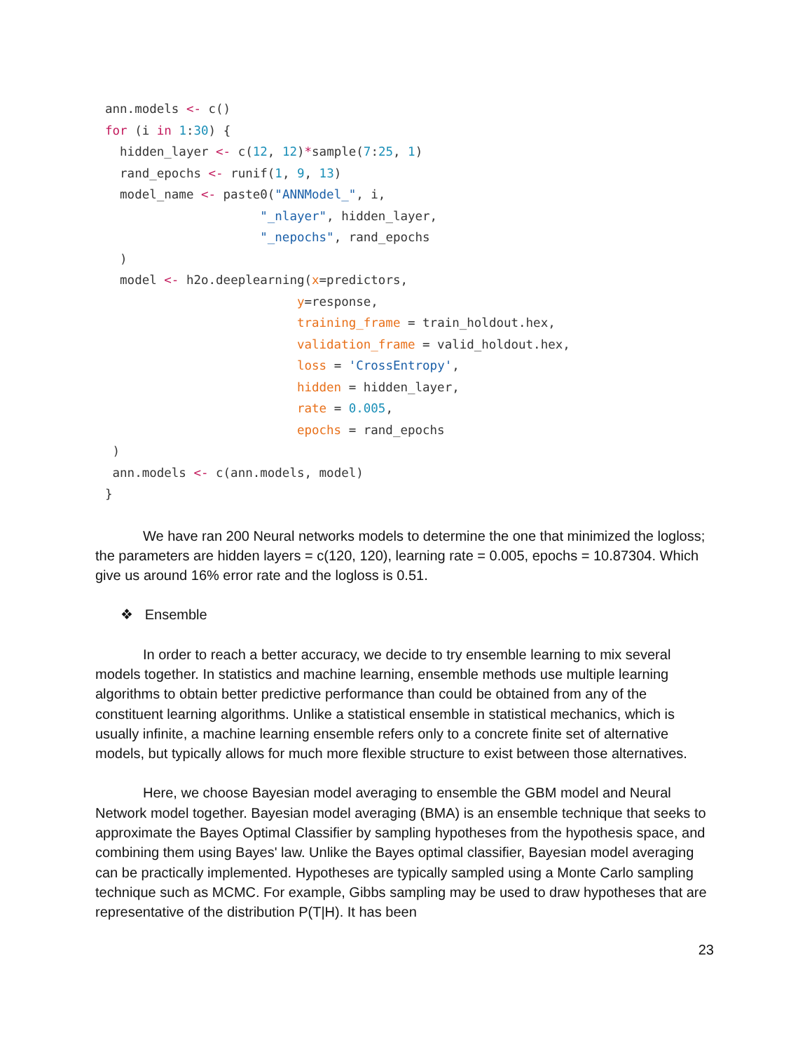ann.models <- c()
for (i in 1:30) {
  hidden_layer <- c(12, 12)*sample(7:25, 1)
  rand_epochs <- runif(1, 9, 13)
  model_name <- paste0("ANNModel_", i,
                     "_nlayer", hidden_layer,
                     "_nepochs", rand_epochs
  )
  model <- h2o.deeplearning(x=predictors,
                          y=response,
                          training_frame = train_holdout.hex,
                          validation_frame = valid_holdout.hex,
                          loss = 'CrossEntropy',
                          hidden = hidden_layer,
                          rate = 0.005,
                          epochs = rand_epochs
 )
 ann.models <- c(ann.models, model)
}
We have ran 200 Neural networks models to determine the one that minimized the logloss; the parameters are hidden layers = c(120, 120), learning rate = 0.005, epochs = 10.87304. Which give us around 16% error rate and the logloss is 0.51.
❖ Ensemble
In order to reach a better accuracy, we decide to try ensemble learning to mix several models together. In statistics and machine learning, ensemble methods use multiple learning algorithms to obtain better predictive performance than could be obtained from any of the constituent learning algorithms. Unlike a statistical ensemble in statistical mechanics, which is usually infinite, a machine learning ensemble refers only to a concrete finite set of alternative models, but typically allows for much more flexible structure to exist between those alternatives.
Here, we choose Bayesian model averaging to ensemble the GBM model and Neural Network model together. Bayesian model averaging (BMA) is an ensemble technique that seeks to approximate the Bayes Optimal Classifier by sampling hypotheses from the hypothesis space, and combining them using Bayes' law. Unlike the Bayes optimal classifier, Bayesian model averaging can be practically implemented. Hypotheses are typically sampled using a Monte Carlo sampling technique such as MCMC. For example, Gibbs sampling may be used to draw hypotheses that are representative of the distribution P(T|H). It has been
23